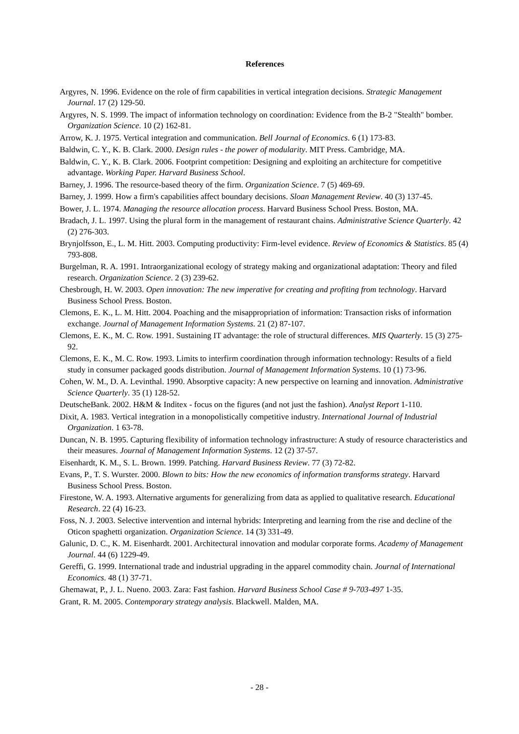References
Argyres, N. 1996. Evidence on the role of firm capabilities in vertical integration decisions. Strategic Management Journal. 17 (2) 129-50.
Argyres, N. S. 1999. The impact of information technology on coordination: Evidence from the B-2 "Stealth" bomber. Organization Science. 10 (2) 162-81.
Arrow, K. J. 1975. Vertical integration and communication. Bell Journal of Economics. 6 (1) 173-83.
Baldwin, C. Y., K. B. Clark. 2000. Design rules - the power of modularity. MIT Press. Cambridge, MA.
Baldwin, C. Y., K. B. Clark. 2006. Footprint competition: Designing and exploiting an architecture for competitive advantage. Working Paper. Harvard Business School.
Barney, J. 1996. The resource-based theory of the firm. Organization Science. 7 (5) 469-69.
Barney, J. 1999. How a firm's capabilities affect boundary decisions. Sloan Management Review. 40 (3) 137-45.
Bower, J. L. 1974. Managing the resource allocation process. Harvard Business School Press. Boston, MA.
Bradach, J. L. 1997. Using the plural form in the management of restaurant chains. Administrative Science Quarterly. 42 (2) 276-303.
Brynjolfsson, E., L. M. Hitt. 2003. Computing productivity: Firm-level evidence. Review of Economics & Statistics. 85 (4) 793-808.
Burgelman, R. A. 1991. Intraorganizational ecology of strategy making and organizational adaptation: Theory and filed research. Organization Science. 2 (3) 239-62.
Chesbrough, H. W. 2003. Open innovation: The new imperative for creating and profiting from technology. Harvard Business School Press. Boston.
Clemons, E. K., L. M. Hitt. 2004. Poaching and the misappropriation of information: Transaction risks of information exchange. Journal of Management Information Systems. 21 (2) 87-107.
Clemons, E. K., M. C. Row. 1991. Sustaining IT advantage: the role of structural differences. MIS Quarterly. 15 (3) 275-92.
Clemons, E. K., M. C. Row. 1993. Limits to interfirm coordination through information technology: Results of a field study in consumer packaged goods distribution. Journal of Management Information Systems. 10 (1) 73-96.
Cohen, W. M., D. A. Levinthal. 1990. Absorptive capacity: A new perspective on learning and innovation. Administrative Science Quarterly. 35 (1) 128-52.
DeutscheBank. 2002. H&M & Inditex - focus on the figures (and not just the fashion). Analyst Report 1-110.
Dixit, A. 1983. Vertical integration in a monopolistically competitive industry. International Journal of Industrial Organization. 1 63-78.
Duncan, N. B. 1995. Capturing flexibility of information technology infrastructure: A study of resource characteristics and their measures. Journal of Management Information Systems. 12 (2) 37-57.
Eisenhardt, K. M., S. L. Brown. 1999. Patching. Harvard Business Review. 77 (3) 72-82.
Evans, P., T. S. Wurster. 2000. Blown to bits: How the new economics of information transforms strategy. Harvard Business School Press. Boston.
Firestone, W. A. 1993. Alternative arguments for generalizing from data as applied to qualitative research. Educational Research. 22 (4) 16-23.
Foss, N. J. 2003. Selective intervention and internal hybrids: Interpreting and learning from the rise and decline of the Oticon spaghetti organization. Organization Science. 14 (3) 331-49.
Galunic, D. C., K. M. Eisenhardt. 2001. Architectural innovation and modular corporate forms. Academy of Management Journal. 44 (6) 1229-49.
Gereffi, G. 1999. International trade and industrial upgrading in the apparel commodity chain. Journal of International Economics. 48 (1) 37-71.
Ghemawat, P., J. L. Nueno. 2003. Zara: Fast fashion. Harvard Business School Case # 9-703-497 1-35.
Grant, R. M. 2005. Contemporary strategy analysis. Blackwell. Malden, MA.
- 28 -